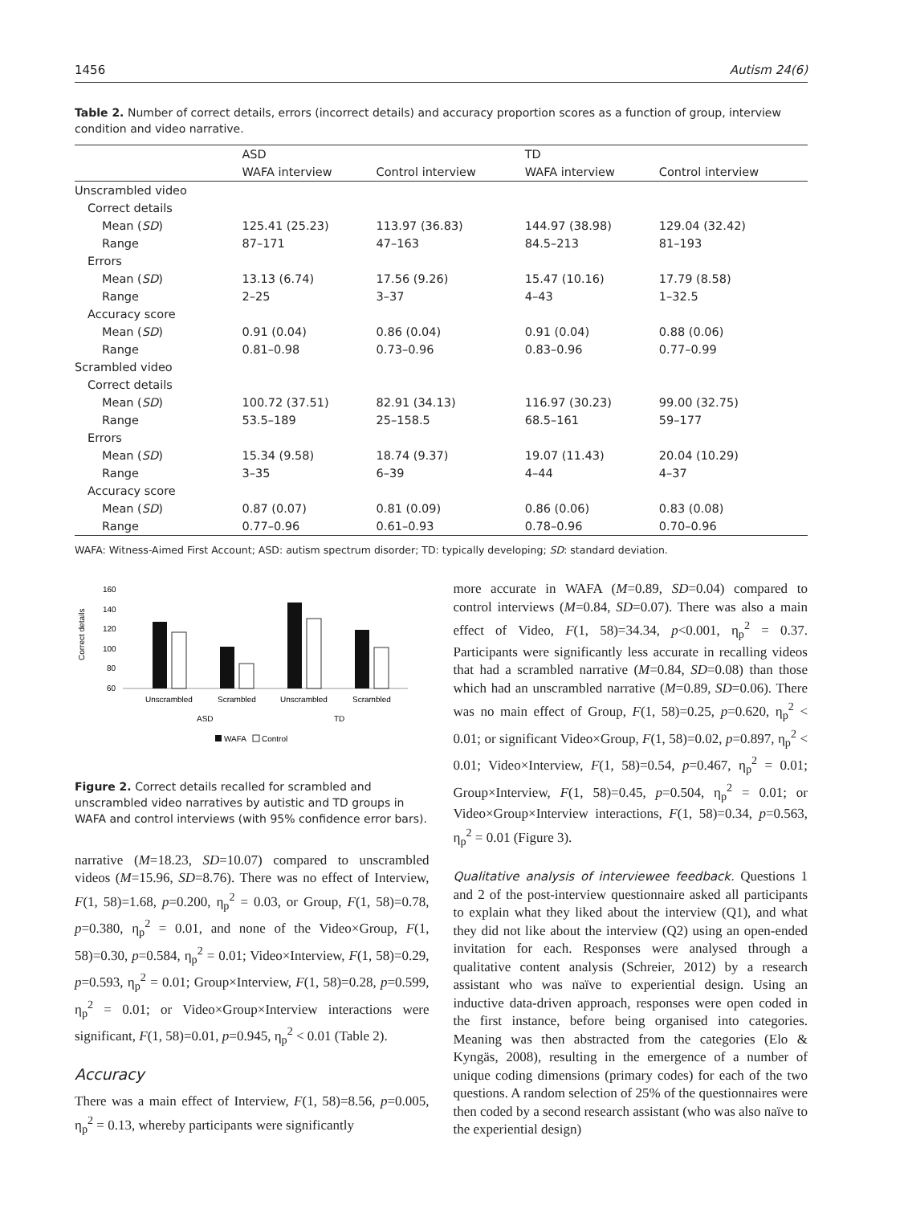1456 Autism 24(6)
Table 2. Number of correct details, errors (incorrect details) and accuracy proportion scores as a function of group, interview condition and video narrative.
| | ASD | | TD | |
| --- | --- | --- | --- | --- |
| | WAFA interview | Control interview | WAFA interview | Control interview |
| Unscrambled video | | | | |
| Correct details | | | | |
| Mean ( SD ) | 125.41 (25.23) | 113.97 (36.83) | 144.97 (38.98) | 129.04 (32.42) |
| Range | 87–171 | 47–163 | 84.5–213 | 81–193 |
| Errors | | | | |
| Mean ( SD ) | 13.13 (6.74) | 17.56 (9.26) | 15.47 (10.16) | 17.79 (8.58) |
| Range | 2–25 | 3–37 | 4–43 | 1–32.5 |
| Accuracy score | | | | |
| Mean ( SD ) | 0.91 (0.04) | 0.86 (0.04) | 0.91 (0.04) | 0.88 (0.06) |
| Range | 0.81–0.98 | 0.73–0.96 | 0.83–0.96 | 0.77–0.99 |
| Scrambled video | | | | |
| Correct details | | | | |
| Mean ( SD ) | 100.72 (37.51) | 82.91 (34.13) | 116.97 (30.23) | 99.00 (32.75) |
| Range | 53.5–189 | 25–158.5 | 68.5–161 | 59–177 |
| Errors | | | | |
| Mean ( SD ) | 15.34 (9.58) | 18.74 (9.37) | 19.07 (11.43) | 20.04 (10.29) |
| Range | 3–35 | 6–39 | 4–44 | 4–37 |
| Accuracy score | | | | |
| Mean ( SD ) | 0.87 (0.07) | 0.81 (0.09) | 0.86 (0.06) | 0.83 (0.08) |
| Range | 0.77–0.96 | 0.61–0.93 | 0.78–0.96 | 0.70–0.96 |
WAFA: Witness-Aimed First Account; ASD: autism spectrum disorder; TD: typically developing; SD: standard deviation.
160
140
120
100
80
60
Correct details
Unscrambled
Scrambled
Unscrambled
Scrambled
ASD
TD
WAFA
Control
Figure 2. Correct details recalled for scrambled and unscrambled video narratives by autistic and TD groups in WAFA and control interviews (with 95% confidence error bars).
narrative (M=18.23, SD=10.07) compared to unscrambled videos (M=15.96, SD=8.76). There was no effect of Interview, F(1, 58)=1.68, p=0.200, η<sub>p</sub><sup>2</sup> = 0.03, or Group, F(1, 58)=0.78, p=0.380, η<sub>p</sub><sup>2</sup> = 0.01, and none of the Video×Group, F(1, 58)=0.30, p=0.584, η<sub>p</sub><sup>2</sup> = 0.01; Video×Interview, F(1, 58)=0.29, p=0.593, η<sub>p</sub><sup>2</sup> = 0.01; Group×Interview, F(1, 58)=0.28, p=0.599, η<sub>p</sub><sup>2</sup> = 0.01; or Video×Group×Interview interactions were significant, F(1, 58)=0.01, p=0.945, η<sub>p</sub><sup>2</sup> < 0.01 (Table 2).
Accuracy
There was a main effect of Interview, F(1, 58)=8.56, p=0.005, η<sub>p</sub><sup>2</sup> = 0.13, whereby participants were significantly
more accurate in WAFA (M=0.89, SD=0.04) compared to control interviews (M=0.84, SD=0.07). There was also a main effect of Video, F(1, 58)=34.34, p<0.001, η<sub>p</sub><sup>2</sup> = 0.37. Participants were significantly less accurate in recalling videos that had a scrambled narrative (M=0.84, SD=0.08) than those which had an unscrambled narrative (M=0.89, SD=0.06). There was no main effect of Group, F(1, 58)=0.25, p=0.620, η<sub>p</sub><sup>2</sup> < 0.01; or significant Video×Group, F(1, 58)=0.02, p=0.897, η<sub>p</sub><sup>2</sup> < 0.01; Video×Interview, F(1, 58)=0.54, p=0.467, η<sub>p</sub><sup>2</sup> = 0.01; Group×Interview, F(1, 58)=0.45, p=0.504, η<sub>p</sub><sup>2</sup> = 0.01; or Video×Group×Interview interactions, F(1, 58)=0.34, p=0.563, η<sub>p</sub><sup>2</sup> = 0.01 (Figure 3).
Qualitative analysis of interviewee feedback. Questions 1 and 2 of the post-interview questionnaire asked all participants to explain what they liked about the interview (Q1), and what they did not like about the interview (Q2) using an open-ended invitation for each. Responses were analysed through a qualitative content analysis (Schreier, 2012) by a research assistant who was naïve to experiential design. Using an inductive data-driven approach, responses were open coded in the first instance, before being organised into categories. Meaning was then abstracted from the categories (Elo & Kyngäs, 2008), resulting in the emergence of a number of unique coding dimensions (primary codes) for each of the two questions. A random selection of 25% of the questionnaires were then coded by a second research assistant (who was also naïve to the experiential design)